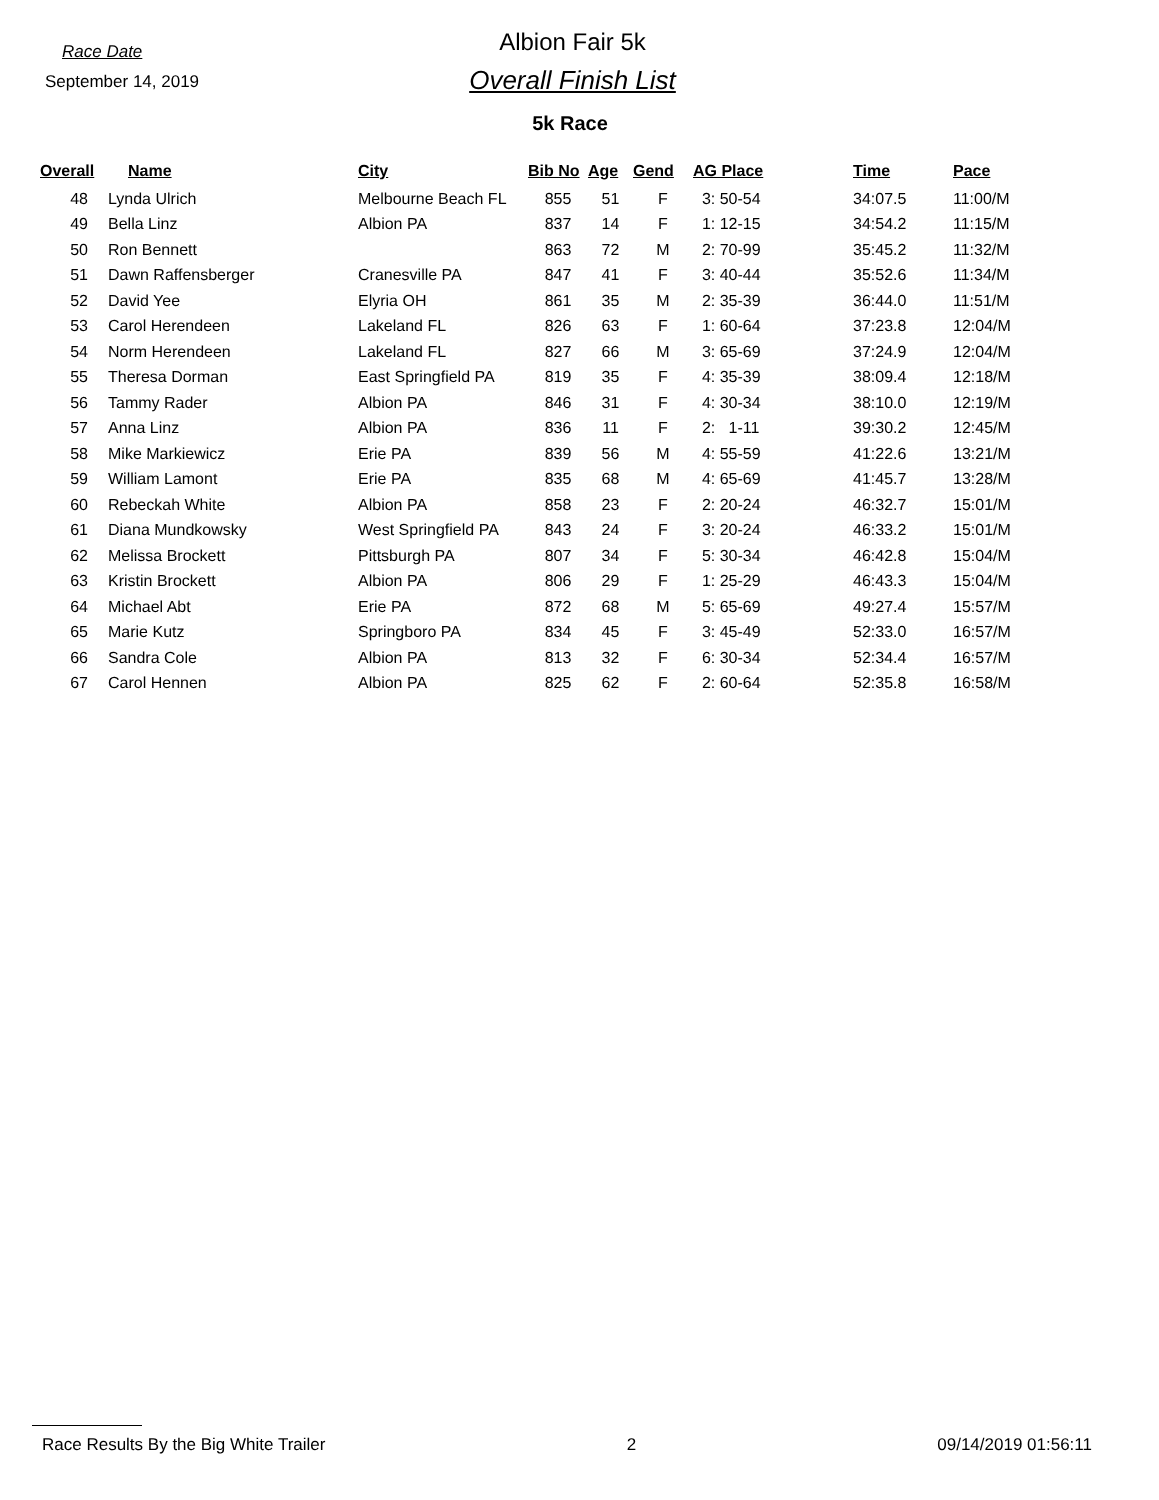Race Date
September 14, 2019
Albion Fair 5k
Overall Finish List
5k Race
| Overall | Name | City | Bib No | Age | Gend | AG Place | Time | Pace |
| --- | --- | --- | --- | --- | --- | --- | --- | --- |
| 48 | Lynda Ulrich | Melbourne Beach FL | 855 | 51 | F | 3: 50-54 | 34:07.5 | 11:00/M |
| 49 | Bella Linz | Albion PA | 837 | 14 | F | 1: 12-15 | 34:54.2 | 11:15/M |
| 50 | Ron Bennett | | 863 | 72 | M | 2: 70-99 | 35:45.2 | 11:32/M |
| 51 | Dawn Raffensberger | Cranesville PA | 847 | 41 | F | 3: 40-44 | 35:52.6 | 11:34/M |
| 52 | David Yee | Elyria OH | 861 | 35 | M | 2: 35-39 | 36:44.0 | 11:51/M |
| 53 | Carol Herendeen | Lakeland FL | 826 | 63 | F | 1: 60-64 | 37:23.8 | 12:04/M |
| 54 | Norm Herendeen | Lakeland FL | 827 | 66 | M | 3: 65-69 | 37:24.9 | 12:04/M |
| 55 | Theresa Dorman | East Springfield PA | 819 | 35 | F | 4: 35-39 | 38:09.4 | 12:18/M |
| 56 | Tammy Rader | Albion PA | 846 | 31 | F | 4: 30-34 | 38:10.0 | 12:19/M |
| 57 | Anna Linz | Albion PA | 836 | 11 | F | 2: 1-11 | 39:30.2 | 12:45/M |
| 58 | Mike Markiewicz | Erie PA | 839 | 56 | M | 4: 55-59 | 41:22.6 | 13:21/M |
| 59 | William Lamont | Erie PA | 835 | 68 | M | 4: 65-69 | 41:45.7 | 13:28/M |
| 60 | Rebeckah White | Albion PA | 858 | 23 | F | 2: 20-24 | 46:32.7 | 15:01/M |
| 61 | Diana Mundkowsky | West Springfield PA | 843 | 24 | F | 3: 20-24 | 46:33.2 | 15:01/M |
| 62 | Melissa Brockett | Pittsburgh PA | 807 | 34 | F | 5: 30-34 | 46:42.8 | 15:04/M |
| 63 | Kristin Brockett | Albion PA | 806 | 29 | F | 1: 25-29 | 46:43.3 | 15:04/M |
| 64 | Michael Abt | Erie PA | 872 | 68 | M | 5: 65-69 | 49:27.4 | 15:57/M |
| 65 | Marie Kutz | Springboro PA | 834 | 45 | F | 3: 45-49 | 52:33.0 | 16:57/M |
| 66 | Sandra Cole | Albion PA | 813 | 32 | F | 6: 30-34 | 52:34.4 | 16:57/M |
| 67 | Carol Hennen | Albion PA | 825 | 62 | F | 2: 60-64 | 52:35.8 | 16:58/M |
Race Results By the Big White Trailer 2 09/14/2019 01:56:11